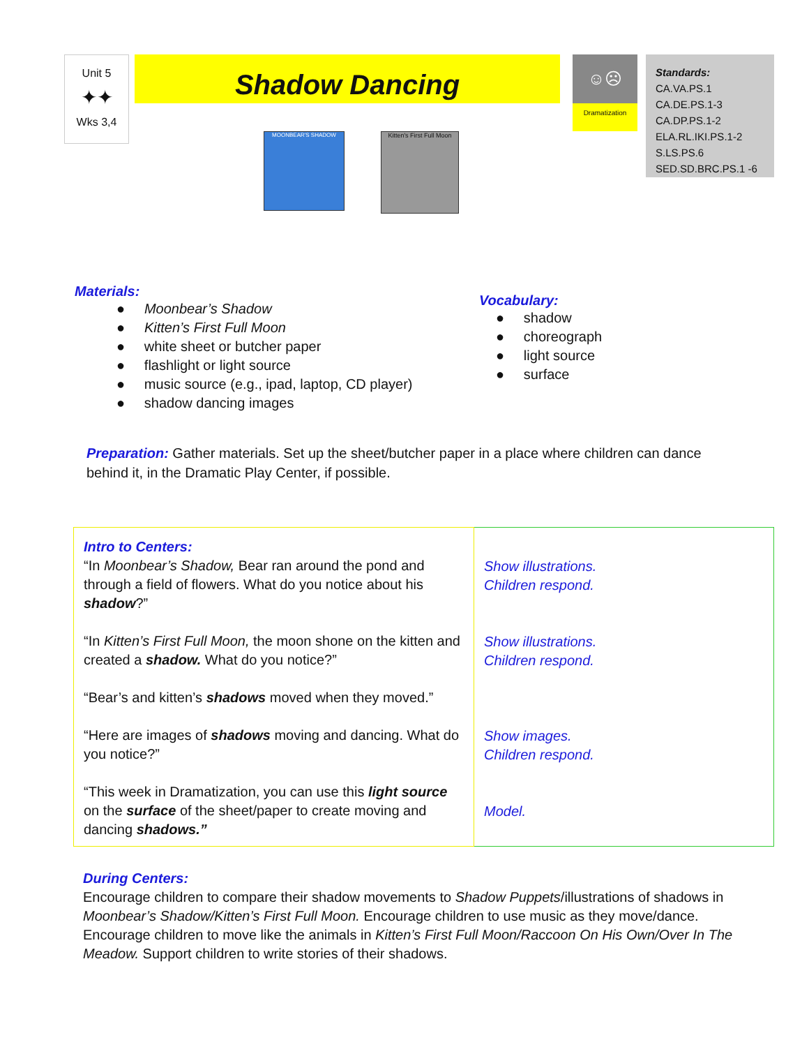Unit 5
✦✦
Wks 3,4
Shadow Dancing
MOONBEAR'S SHADOW
Kitten's First Full Moon
☺☹
Dramatization
Standards:
CA.VA.PS.1
CA.DE.PS.1-3
CA.DP.PS.1-2
ELA.RL.IKI.PS.1-2
S.LS.PS.6
SED.SD.BRC.PS.1 -6
Materials:
● Moonbear’s Shadow
● Kitten’s First Full Moon
● white sheet or butcher paper
● flashlight or light source
● music source (e.g., ipad, laptop, CD player)
● shadow dancing images
Vocabulary:
● shadow
● choreograph
● light source
● surface
Preparation: Gather materials. Set up the sheet/butcher paper in a place where children can dance behind it, in the Dramatic Play Center, if possible.
| Intro to Centers: “In Moonbear’s Shadow, Bear ran around the pond and through a field of flowers. What do you notice about his shadow ?” “In Kitten’s First Full Moon, the moon shone on the kitten and created a shadow. What do you notice?” “Bear’s and kitten’s shadows moved when they moved.” “Here are images of shadows moving and dancing. What do you notice?” “This week in Dramatization, you can use this light source on the surface of the sheet/paper to create moving and dancing shadows.” | Show illustrations. Children respond. Show illustrations. Children respond. Show images. Children respond. Model. |
During Centers:
Encourage children to compare their shadow movements to Shadow Puppets/illustrations of shadows in Moonbear’s Shadow/Kitten’s First Full Moon. Encourage children to use music as they move/dance. Encourage children to move like the animals in Kitten’s First Full Moon/Raccoon On His Own/Over In The Meadow. Support children to write stories of their shadows.